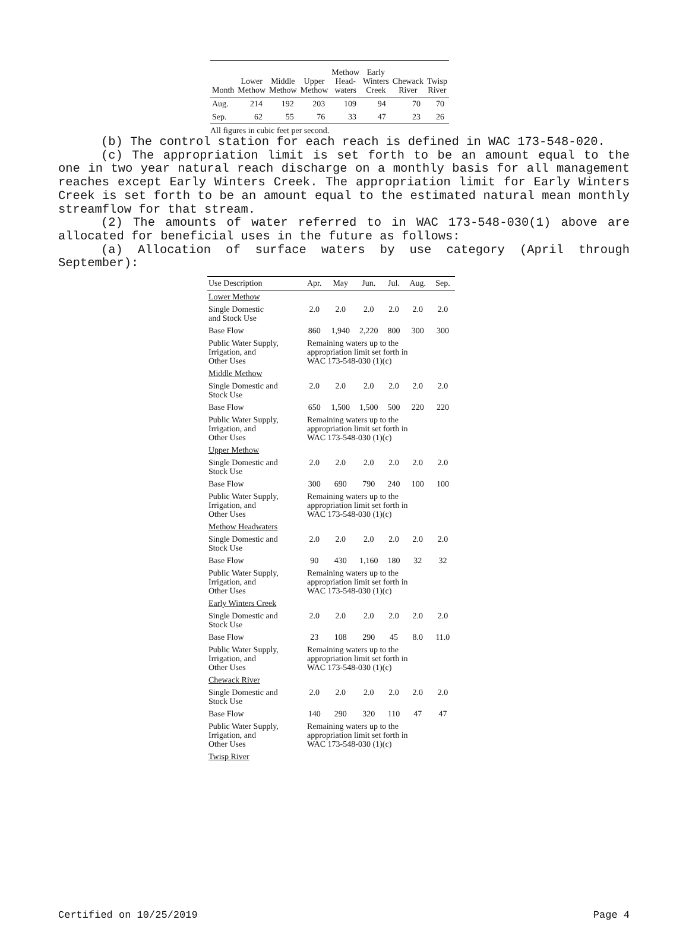| Month | Lower Methow | Middle Methow | Upper Methow | Methow Head- waters | Early Winters Creek | Chewack River | Twisp River |
| --- | --- | --- | --- | --- | --- | --- | --- |
| Aug. | 214 | 192 | 203 | 109 | 94 | 70 | 70 |
| Sep. | 62 | 55 | 76 | 33 | 47 | 23 | 26 |
All figures in cubic feet per second.
(b) The control station for each reach is defined in WAC 173-548-020.
(c) The appropriation limit is set forth to be an amount equal to the one in two year natural reach discharge on a monthly basis for all management reaches except Early Winters Creek. The appropriation limit for Early Winters Creek is set forth to be an amount equal to the estimated natural mean monthly streamflow for that stream.
(2) The amounts of water referred to in WAC 173-548-030(1) above are allocated for beneficial uses in the future as follows:
(a) Allocation of surface waters by use category (April through September):
| Use Description | Apr. | May | Jun. | Jul. | Aug. | Sep. |
| --- | --- | --- | --- | --- | --- | --- |
| Lower Methow | | | | | | |
| Single Domestic and Stock Use | 2.0 | 2.0 | 2.0 | 2.0 | 2.0 | 2.0 |
| Base Flow | 860 | 1,940 | 2,220 | 800 | 300 | 300 |
| Public Water Supply, Irrigation, and Other Uses | Remaining waters up to the appropriation limit set forth in WAC 173-548-030 (1)(c) | | | | | |
| Middle Methow | | | | | | |
| Single Domestic and Stock Use | 2.0 | 2.0 | 2.0 | 2.0 | 2.0 | 2.0 |
| Base Flow | 650 | 1,500 | 1,500 | 500 | 220 | 220 |
| Public Water Supply, Irrigation, and Other Uses | Remaining waters up to the appropriation limit set forth in WAC 173-548-030 (1)(c) | | | | | |
| Upper Methow | | | | | | |
| Single Domestic and Stock Use | 2.0 | 2.0 | 2.0 | 2.0 | 2.0 | 2.0 |
| Base Flow | 300 | 690 | 790 | 240 | 100 | 100 |
| Public Water Supply, Irrigation, and Other Uses | Remaining waters up to the appropriation limit set forth in WAC 173-548-030 (1)(c) | | | | | |
| Methow Headwaters | | | | | | |
| Single Domestic and Stock Use | 2.0 | 2.0 | 2.0 | 2.0 | 2.0 | 2.0 |
| Base Flow | 90 | 430 | 1,160 | 180 | 32 | 32 |
| Public Water Supply, Irrigation, and Other Uses | Remaining waters up to the appropriation limit set forth in WAC 173-548-030 (1)(c) | | | | | |
| Early Winters Creek | | | | | | |
| Single Domestic and Stock Use | 2.0 | 2.0 | 2.0 | 2.0 | 2.0 | 2.0 |
| Base Flow | 23 | 108 | 290 | 45 | 8.0 | 11.0 |
| Public Water Supply, Irrigation, and Other Uses | Remaining waters up to the appropriation limit set forth in WAC 173-548-030 (1)(c) | | | | | |
| Chewack River | | | | | | |
| Single Domestic and Stock Use | 2.0 | 2.0 | 2.0 | 2.0 | 2.0 | 2.0 |
| Base Flow | 140 | 290 | 320 | 110 | 47 | 47 |
| Public Water Supply, Irrigation, and Other Uses | Remaining waters up to the appropriation limit set forth in WAC 173-548-030 (1)(c) | | | | | |
| Twisp River | | | | | | |
Certified on 10/25/2019 Page 4